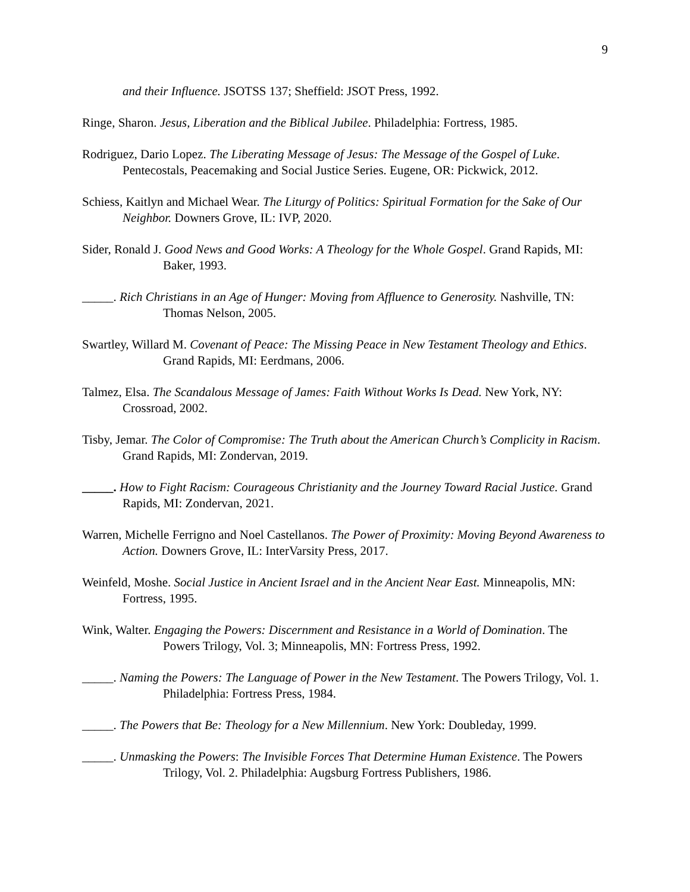9
and their Influence. JSOTSS 137; Sheffield: JSOT Press, 1992.
Ringe, Sharon. Jesus, Liberation and the Biblical Jubilee. Philadelphia: Fortress, 1985.
Rodriguez, Dario Lopez. The Liberating Message of Jesus: The Message of the Gospel of Luke. Pentecostals, Peacemaking and Social Justice Series. Eugene, OR: Pickwick, 2012.
Schiess, Kaitlyn and Michael Wear. The Liturgy of Politics: Spiritual Formation for the Sake of Our Neighbor. Downers Grove, IL: IVP, 2020.
Sider, Ronald J. Good News and Good Works: A Theology for the Whole Gospel. Grand Rapids, MI: Baker, 1993.
_____. Rich Christians in an Age of Hunger: Moving from Affluence to Generosity. Nashville, TN: Thomas Nelson, 2005.
Swartley, Willard M. Covenant of Peace: The Missing Peace in New Testament Theology and Ethics. Grand Rapids, MI: Eerdmans, 2006.
Talmez, Elsa. The Scandalous Message of James: Faith Without Works Is Dead. New York, NY: Crossroad, 2002.
Tisby, Jemar. The Color of Compromise: The Truth about the American Church’s Complicity in Racism. Grand Rapids, MI: Zondervan, 2019.
_____. How to Fight Racism: Courageous Christianity and the Journey Toward Racial Justice. Grand Rapids, MI: Zondervan, 2021.
Warren, Michelle Ferrigno and Noel Castellanos. The Power of Proximity: Moving Beyond Awareness to Action. Downers Grove, IL: InterVarsity Press, 2017.
Weinfeld, Moshe. Social Justice in Ancient Israel and in the Ancient Near East. Minneapolis, MN: Fortress, 1995.
Wink, Walter. Engaging the Powers: Discernment and Resistance in a World of Domination. The Powers Trilogy, Vol. 3; Minneapolis, MN: Fortress Press, 1992.
_____. Naming the Powers: The Language of Power in the New Testament. The Powers Trilogy, Vol. 1. Philadelphia: Fortress Press, 1984.
_____. The Powers that Be: Theology for a New Millennium. New York: Doubleday, 1999.
_____. Unmasking the Powers: The Invisible Forces That Determine Human Existence. The Powers Trilogy, Vol. 2. Philadelphia: Augsburg Fortress Publishers, 1986.